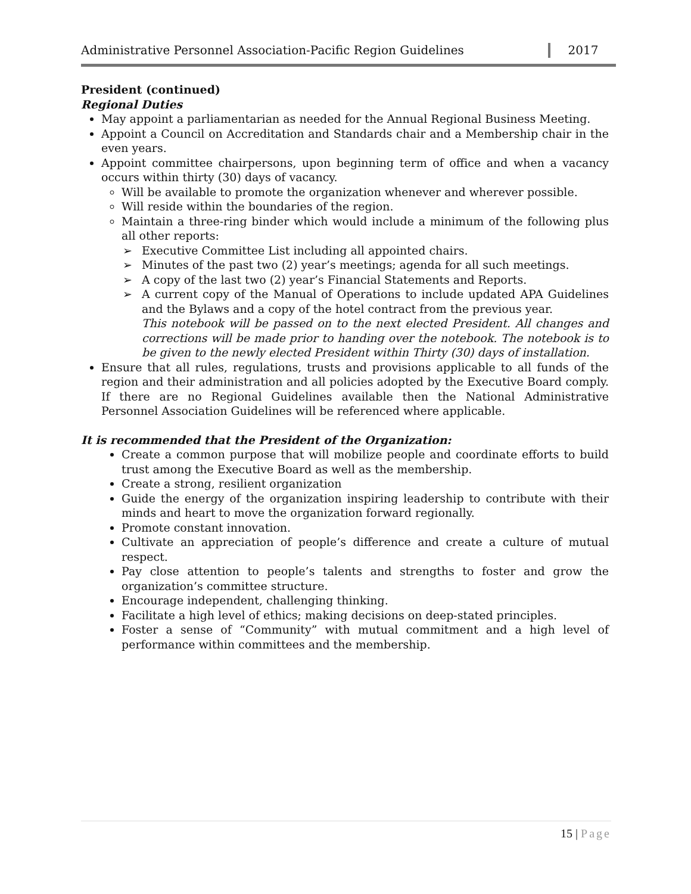Administrative Personnel Association-Pacific Region Guidelines
2017
President (continued)
Regional Duties
May appoint a parliamentarian as needed for the Annual Regional Business Meeting.
Appoint a Council on Accreditation and Standards chair and a Membership chair in the even years.
Appoint committee chairpersons, upon beginning term of office and when a vacancy occurs within thirty (30) days of vacancy.
Will be available to promote the organization whenever and wherever possible.
Will reside within the boundaries of the region.
Maintain a three-ring binder which would include a minimum of the following plus all other reports:
➢ Executive Committee List including all appointed chairs.
➢ Minutes of the past two (2) year’s meetings; agenda for all such meetings.
➢ A copy of the last two (2) year’s Financial Statements and Reports.
➢ A current copy of the Manual of Operations to include updated APA Guidelines and the Bylaws and a copy of the hotel contract from the previous year.
This notebook will be passed on to the next elected President. All changes and corrections will be made prior to handing over the notebook. The notebook is to be given to the newly elected President within Thirty (30) days of installation.
Ensure that all rules, regulations, trusts and provisions applicable to all funds of the region and their administration and all policies adopted by the Executive Board comply. If there are no Regional Guidelines available then the National Administrative Personnel Association Guidelines will be referenced where applicable.
It is recommended that the President of the Organization:
Create a common purpose that will mobilize people and coordinate efforts to build trust among the Executive Board as well as the membership.
Create a strong, resilient organization
Guide the energy of the organization inspiring leadership to contribute with their minds and heart to move the organization forward regionally.
Promote constant innovation.
Cultivate an appreciation of people’s difference and create a culture of mutual respect.
Pay close attention to people’s talents and strengths to foster and grow the organization’s committee structure.
Encourage independent, challenging thinking.
Facilitate a high level of ethics; making decisions on deep-stated principles.
Foster a sense of “Community” with mutual commitment and a high level of performance within committees and the membership.
15 | Page